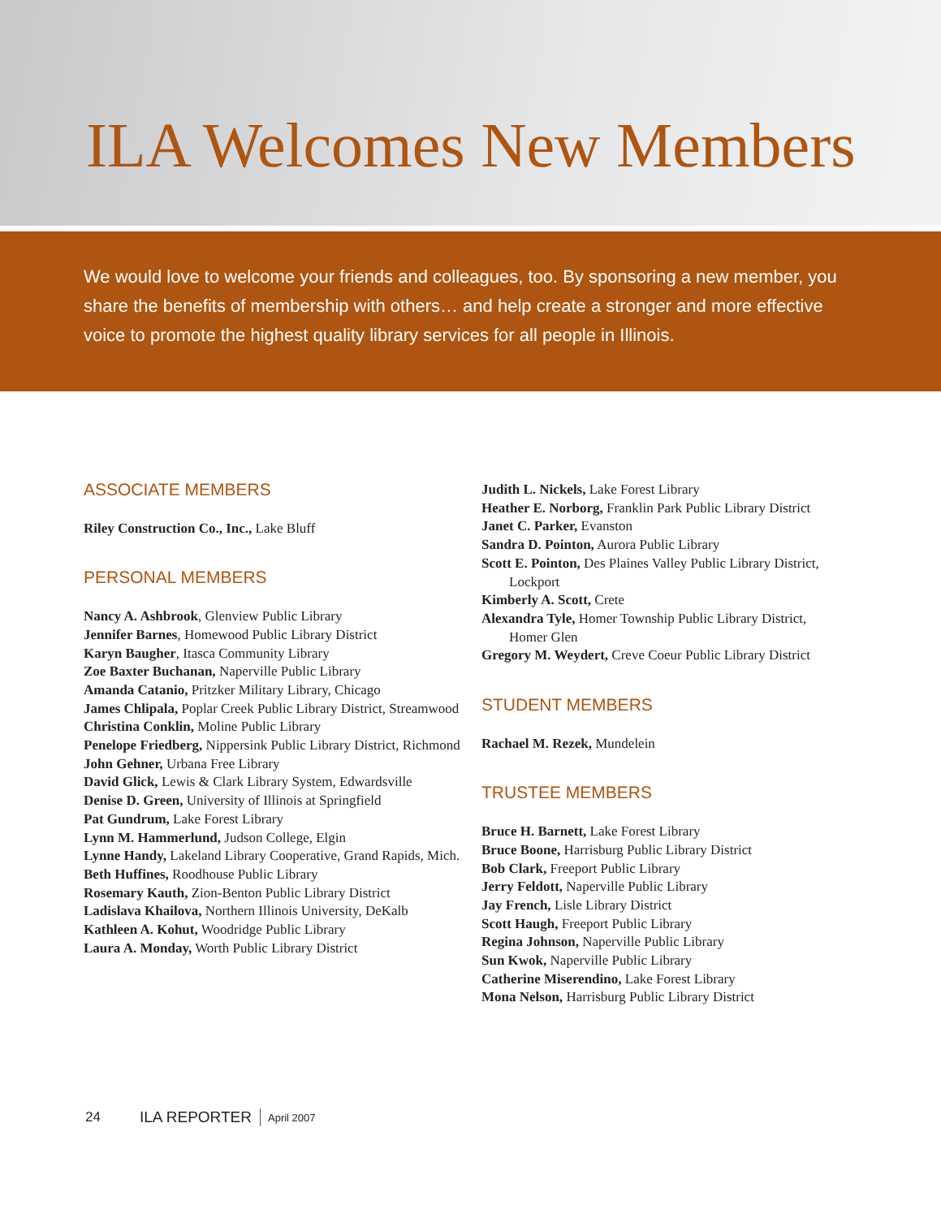ILA Welcomes New Members
We would love to welcome your friends and colleagues, too. By sponsoring a new member, you share the benefits of membership with others… and help create a stronger and more effective voice to promote the highest quality library services for all people in Illinois.
ASSOCIATE MEMBERS
Riley Construction Co., Inc., Lake Bluff
PERSONAL MEMBERS
Nancy A. Ashbrook, Glenview Public Library
Jennifer Barnes, Homewood Public Library District
Karyn Baugher, Itasca Community Library
Zoe Baxter Buchanan, Naperville Public Library
Amanda Catanio, Pritzker Military Library, Chicago
James Chlipala, Poplar Creek Public Library District, Streamwood
Christina Conklin, Moline Public Library
Penelope Friedberg, Nippersink Public Library District, Richmond
John Gehner, Urbana Free Library
David Glick, Lewis & Clark Library System, Edwardsville
Denise D. Green, University of Illinois at Springfield
Pat Gundrum, Lake Forest Library
Lynn M. Hammerlund, Judson College, Elgin
Lynne Handy, Lakeland Library Cooperative, Grand Rapids, Mich.
Beth Huffines, Roodhouse Public Library
Rosemary Kauth, Zion-Benton Public Library District
Ladislava Khailova, Northern Illinois University, DeKalb
Kathleen A. Kohut, Woodridge Public Library
Laura A. Monday, Worth Public Library District
Judith L. Nickels, Lake Forest Library
Heather E. Norborg, Franklin Park Public Library District
Janet C. Parker, Evanston
Sandra D. Pointon, Aurora Public Library
Scott E. Pointon, Des Plaines Valley Public Library District, Lockport
Kimberly A. Scott, Crete
Alexandra Tyle, Homer Township Public Library District, Homer Glen
Gregory M. Weydert, Creve Coeur Public Library District
STUDENT MEMBERS
Rachael M. Rezek, Mundelein
TRUSTEE MEMBERS
Bruce H. Barnett, Lake Forest Library
Bruce Boone, Harrisburg Public Library District
Bob Clark, Freeport Public Library
Jerry Feldott, Naperville Public Library
Jay French, Lisle Library District
Scott Haugh, Freeport Public Library
Regina Johnson, Naperville Public Library
Sun Kwok, Naperville Public Library
Catherine Miserendino, Lake Forest Library
Mona Nelson, Harrisburg Public Library District
24 ILA REPORTER April 2007